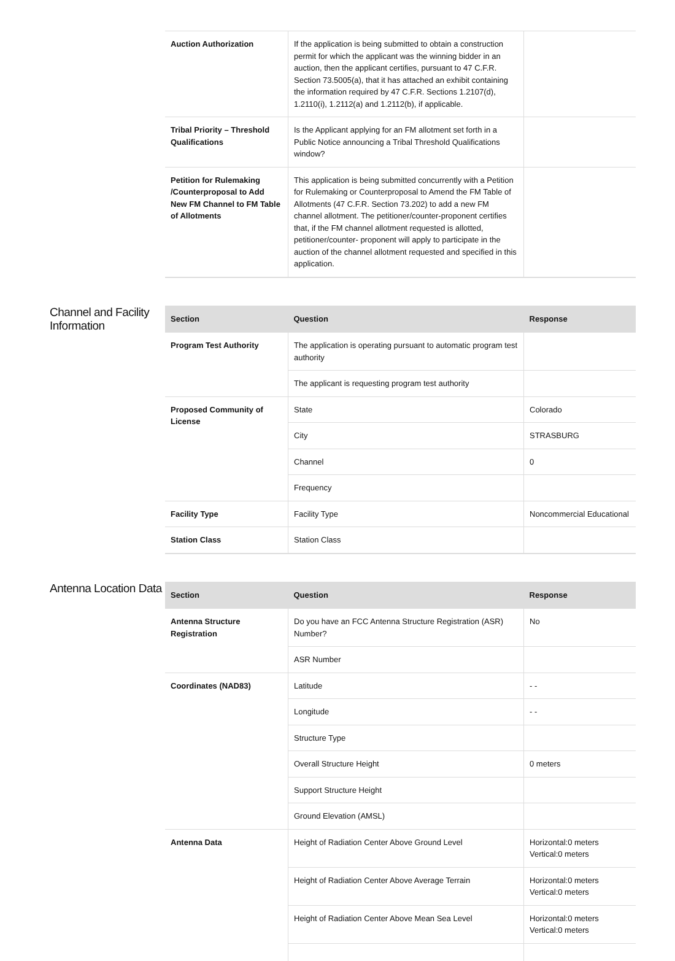| Auction Authorization | If the application is being submitted to obtain a construction permit for which the applicant was the winning bidder in an auction, then the applicant certifies, pursuant to 47 C.F.R. Section 73.5005(a), that it has attached an exhibit containing the information required by 47 C.F.R. Sections 1.2107(d), 1.2110(i), 1.2112(a) and 1.2112(b), if applicable. | |
| Tribal Priority – Threshold Qualifications | Is the Applicant applying for an FM allotment set forth in a Public Notice announcing a Tribal Threshold Qualifications window? | |
| Petition for Rulemaking /Counterproposal to Add New FM Channel to FM Table of Allotments | This application is being submitted concurrently with a Petition for Rulemaking or Counterproposal to Amend the FM Table of Allotments (47 C.F.R. Section 73.202) to add a new FM channel allotment. The petitioner/counter-proponent certifies that, if the FM channel allotment requested is allotted, petitioner/counter- proponent will apply to participate in the auction of the channel allotment requested and specified in this application. | |
Channel and Facility Information
| Section | Question | Response |
| --- | --- | --- |
| Program Test Authority | The application is operating pursuant to automatic program test authority | |
| | The applicant is requesting program test authority | |
| Proposed Community of License | State | Colorado |
| | City | STRASBURG |
| | Channel | 0 |
| | Frequency | |
| Facility Type | Facility Type | Noncommercial Educational |
| Station Class | Station Class | |
Antenna Location Data
| Section | Question | Response |
| --- | --- | --- |
| Antenna Structure Registration | Do you have an FCC Antenna Structure Registration (ASR) Number? | No |
| | ASR Number | |
| Coordinates (NAD83) | Latitude | - - |
| | Longitude | - - |
| | Structure Type | |
| | Overall Structure Height | 0 meters |
| | Support Structure Height | |
| | Ground Elevation (AMSL) | |
| Antenna Data | Height of Radiation Center Above Ground Level | Horizontal:0 meters Vertical:0 meters |
| | Height of Radiation Center Above Average Terrain | Horizontal:0 meters Vertical:0 meters |
| | Height of Radiation Center Above Mean Sea Level | Horizontal:0 meters Vertical:0 meters |